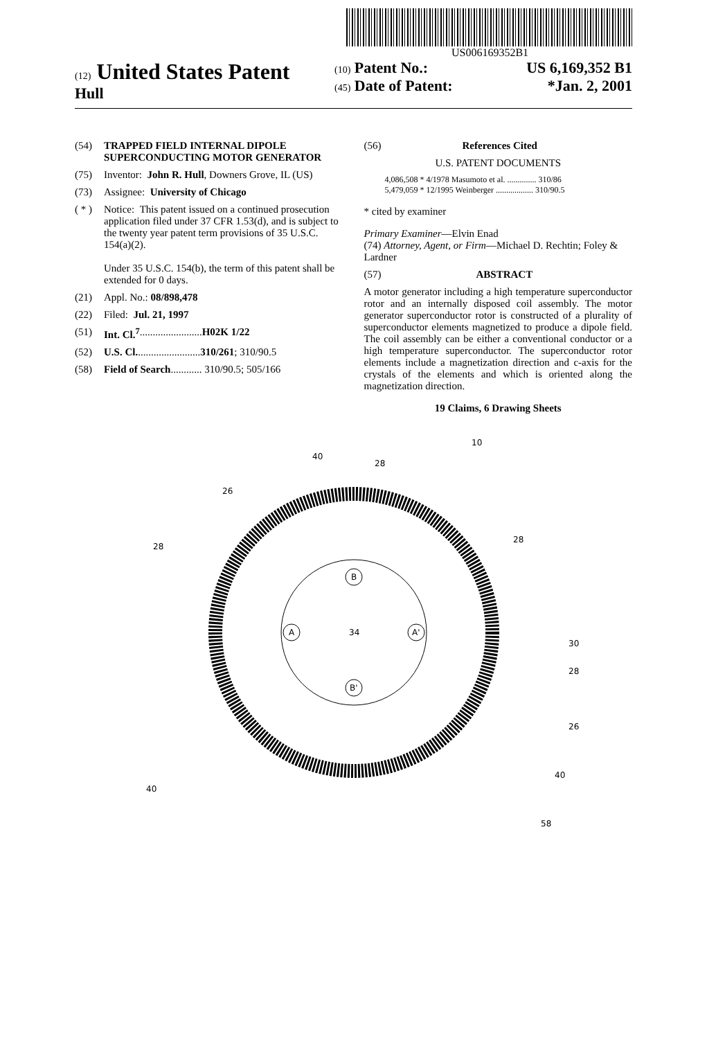US006169352B1
(12) United States Patent
Hull
(10) Patent No.: US 6,169,352 B1
(45) Date of Patent: *Jan. 2, 2001
(54) TRAPPED FIELD INTERNAL DIPOLE SUPERCONDUCTING MOTOR GENERATOR
(75) Inventor: John R. Hull, Downers Grove, IL (US)
(73) Assignee: University of Chicago
( * ) Notice: This patent issued on a continued prosecution application filed under 37 CFR 1.53(d), and is subject to the twenty year patent term provisions of 35 U.S.C. 154(a)(2).
Under 35 U.S.C. 154(b), the term of this patent shall be extended for 0 days.
(21) Appl. No.: 08/898,478
(22) Filed: Jul. 21, 1997
(51) Int. Cl.<sup>7</sup> ........................ H02K 1/22
(52) U.S. Cl. ........................ 310/261; 310/90.5
(58) Field of Search ............ 310/90.5; 505/166
(56) References Cited
U.S. PATENT DOCUMENTS
4,086,508 * 4/1978 Masumoto et al. .............. 310/86
5,479,059 * 12/1995 Weinberger .................. 310/90.5
* cited by examiner
Primary Examiner—Elvin Enad
(74) Attorney, Agent, or Firm—Michael D. Rechtin; Foley & Lardner
(57) ABSTRACT
A motor generator including a high temperature superconductor rotor and an internally disposed coil assembly. The motor generator superconductor rotor is constructed of a plurality of superconductor elements magnetized to produce a dipole field. The coil assembly can be either a conventional conductor or a high temperature superconductor. The superconductor rotor elements include a magnetization direction and c-axis for the crystals of the elements and which is oriented along the magnetization direction.
19 Claims, 6 Drawing Sheets
B
B'
A
A'
34
40
28
10
26
28
28
30
28
26
40
40
58